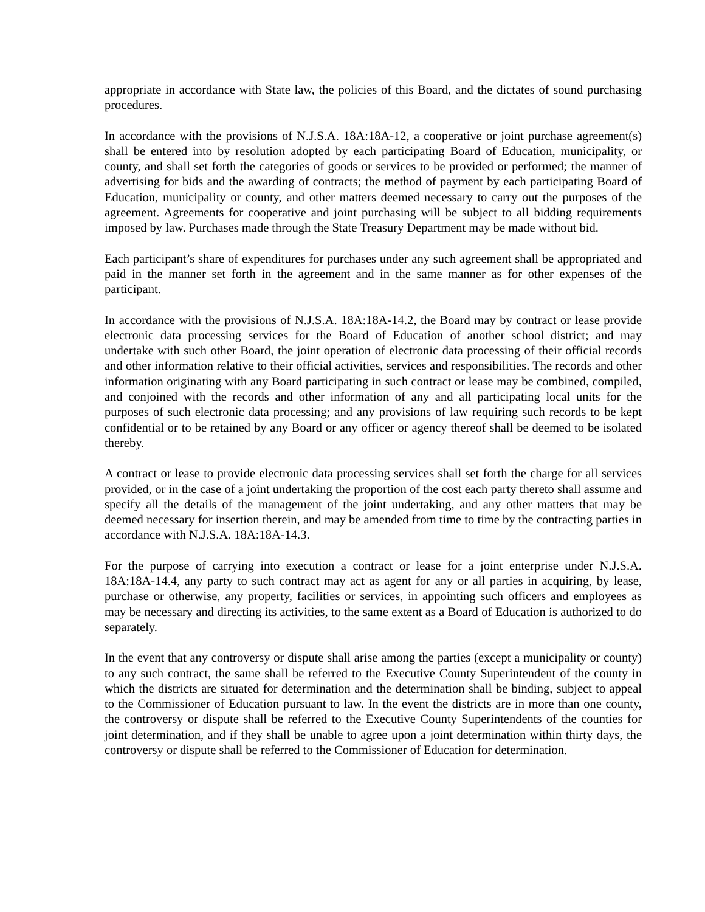appropriate in accordance with State law, the policies of this Board, and the dictates of sound purchasing procedures.
In accordance with the provisions of N.J.S.A. 18A:18A-12, a cooperative or joint purchase agreement(s) shall be entered into by resolution adopted by each participating Board of Education, municipality, or county, and shall set forth the categories of goods or services to be provided or performed; the manner of advertising for bids and the awarding of contracts; the method of payment by each participating Board of Education, municipality or county, and other matters deemed necessary to carry out the purposes of the agreement. Agreements for cooperative and joint purchasing will be subject to all bidding requirements imposed by law. Purchases made through the State Treasury Department may be made without bid.
Each participant’s share of expenditures for purchases under any such agreement shall be appropriated and paid in the manner set forth in the agreement and in the same manner as for other expenses of the participant.
In accordance with the provisions of N.J.S.A. 18A:18A-14.2, the Board may by contract or lease provide electronic data processing services for the Board of Education of another school district; and may undertake with such other Board, the joint operation of electronic data processing of their official records and other information relative to their official activities, services and responsibilities. The records and other information originating with any Board participating in such contract or lease may be combined, compiled, and conjoined with the records and other information of any and all participating local units for the purposes of such electronic data processing; and any provisions of law requiring such records to be kept confidential or to be retained by any Board or any officer or agency thereof shall be deemed to be isolated thereby.
A contract or lease to provide electronic data processing services shall set forth the charge for all services provided, or in the case of a joint undertaking the proportion of the cost each party thereto shall assume and specify all the details of the management of the joint undertaking, and any other matters that may be deemed necessary for insertion therein, and may be amended from time to time by the contracting parties in accordance with N.J.S.A. 18A:18A-14.3.
For the purpose of carrying into execution a contract or lease for a joint enterprise under N.J.S.A. 18A:18A-14.4, any party to such contract may act as agent for any or all parties in acquiring, by lease, purchase or otherwise, any property, facilities or services, in appointing such officers and employees as may be necessary and directing its activities, to the same extent as a Board of Education is authorized to do separately.
In the event that any controversy or dispute shall arise among the parties (except a municipality or county) to any such contract, the same shall be referred to the Executive County Superintendent of the county in which the districts are situated for determination and the determination shall be binding, subject to appeal to the Commissioner of Education pursuant to law. In the event the districts are in more than one county, the controversy or dispute shall be referred to the Executive County Superintendents of the counties for joint determination, and if they shall be unable to agree upon a joint determination within thirty days, the controversy or dispute shall be referred to the Commissioner of Education for determination.